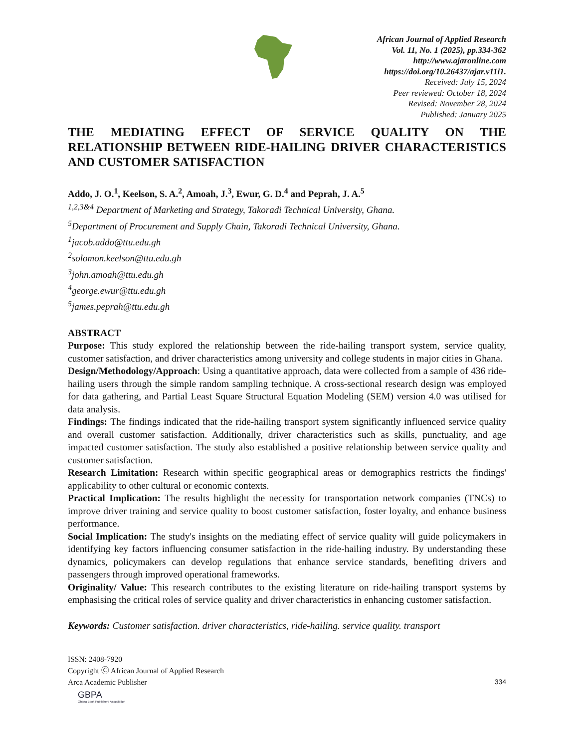African Journal of Applied Research
Vol. 11, No. 1 (2025), pp.334-362
http://www.ajaronline.com
https://doi.org/10.26437/ajar.v11i1.
Received: July 15, 2024
Peer reviewed: October 18, 2024
Revised: November 28, 2024
Published: January 2025
THE MEDIATING EFFECT OF SERVICE QUALITY ON THE RELATIONSHIP BETWEEN RIDE-HAILING DRIVER CHARACTERISTICS AND CUSTOMER SATISFACTION
Addo, J. O.<sup>1</sup>, Keelson, S. A.<sup>2</sup>, Amoah, J.<sup>3</sup>, Ewur, G. D.<sup>4</sup> and Peprah, J. A.<sup>5</sup>
<sup>1,2,3&4</sup> Department of Marketing and Strategy, Takoradi Technical University, Ghana.
<sup>5</sup>Department of Procurement and Supply Chain, Takoradi Technical University, Ghana.
<sup>1</sup>jacob.addo@ttu.edu.gh
<sup>2</sup>solomon.keelson@ttu.edu.gh
<sup>3</sup>john.amoah@ttu.edu.gh
<sup>4</sup>george.ewur@ttu.edu.gh
<sup>5</sup>james.peprah@ttu.edu.gh
ABSTRACT
Purpose: This study explored the relationship between the ride-hailing transport system, service quality, customer satisfaction, and driver characteristics among university and college students in major cities in Ghana.
Design/Methodology/Approach: Using a quantitative approach, data were collected from a sample of 436 ride-hailing users through the simple random sampling technique. A cross-sectional research design was employed for data gathering, and Partial Least Square Structural Equation Modeling (SEM) version 4.0 was utilised for data analysis.
Findings: The findings indicated that the ride-hailing transport system significantly influenced service quality and overall customer satisfaction. Additionally, driver characteristics such as skills, punctuality, and age impacted customer satisfaction. The study also established a positive relationship between service quality and customer satisfaction.
Research Limitation: Research within specific geographical areas or demographics restricts the findings' applicability to other cultural or economic contexts.
Practical Implication: The results highlight the necessity for transportation network companies (TNCs) to improve driver training and service quality to boost customer satisfaction, foster loyalty, and enhance business performance.
Social Implication: The study's insights on the mediating effect of service quality will guide policymakers in identifying key factors influencing consumer satisfaction in the ride-hailing industry. By understanding these dynamics, policymakers can develop regulations that enhance service standards, benefiting drivers and passengers through improved operational frameworks.
Originality/ Value: This research contributes to the existing literature on ride-hailing transport systems by emphasising the critical roles of service quality and driver characteristics in enhancing customer satisfaction.
Keywords: Customer satisfaction. driver characteristics, ride-hailing. service quality. transport
ISSN: 2408-7920
Copyright Ⓒ African Journal of Applied Research
Arca Academic Publisher
334
GBPA
Ghana Book Publishers Association